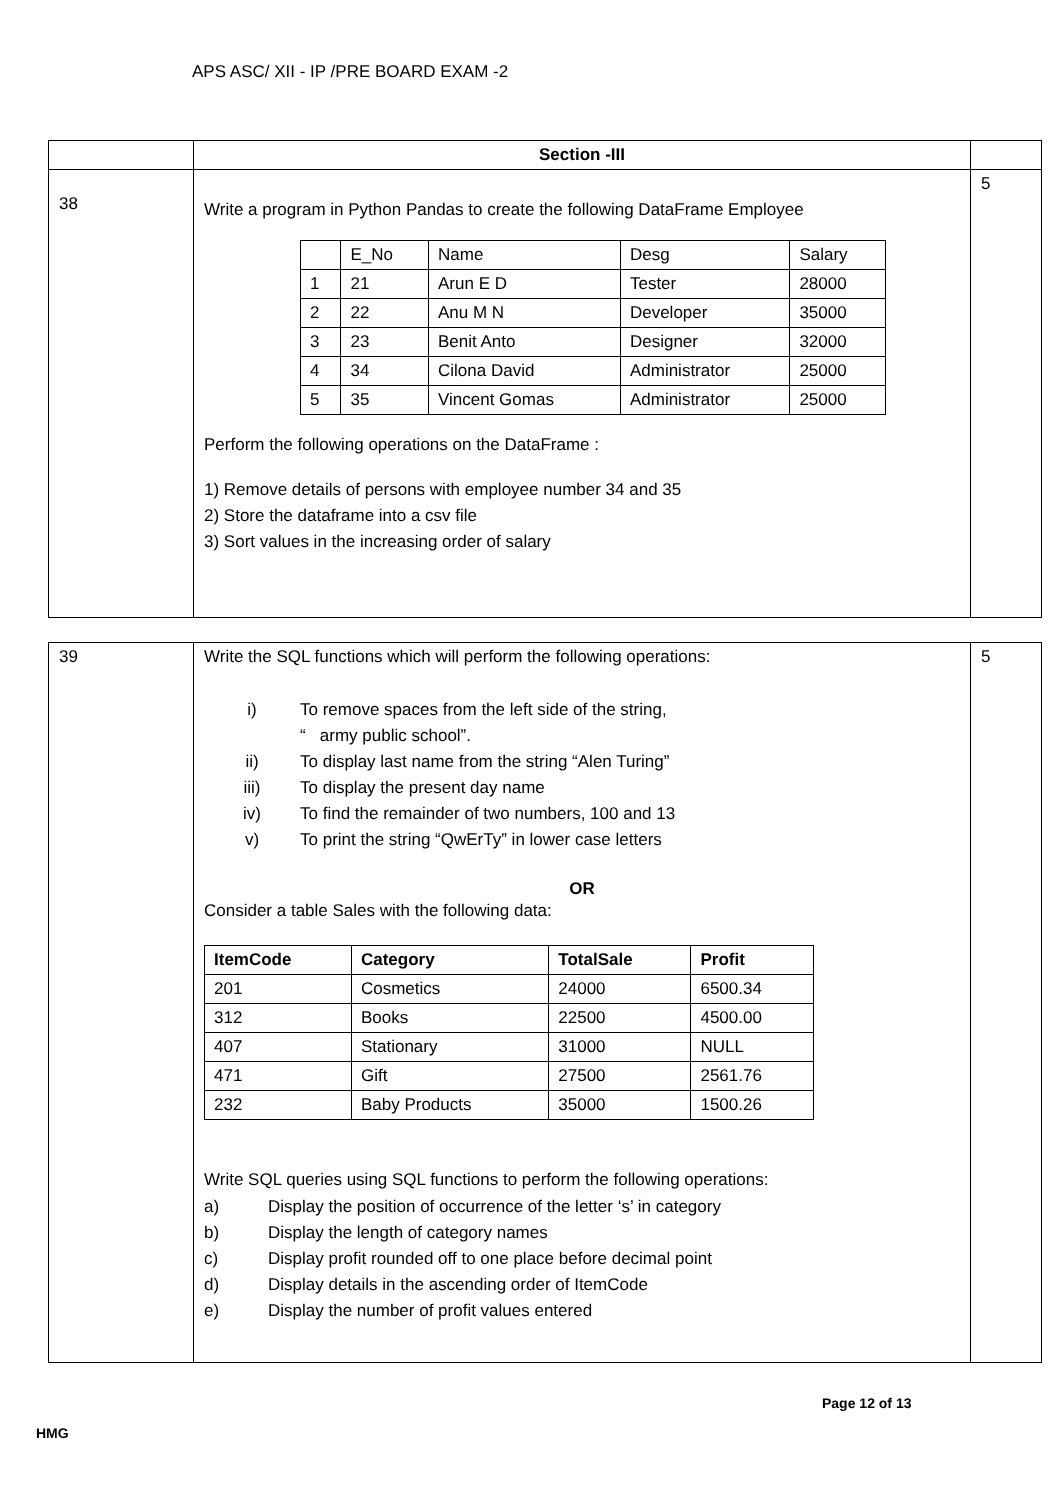APS ASC/ XII - IP /PRE BOARD EXAM -2
| | Section -III | |
| 38 | Write a program in Python Pandas to create the following DataFrame Employee / / E_No / Name / Desg / Salary / / 1 / 21 / Arun E D / Tester / 28000 / / 2 / 22 / Anu M N / Developer / 35000 / / 3 / 23 / Benit Anto / Designer / 32000 / / 4 / 34 / Cilona David / Administrator / 25000 / / 5 / 35 / Vincent Gomas / Administrator / 25000 / Perform the following operations on the DataFrame : 1) Remove details of persons with employee number 34 and 35 2) Store the dataframe into a csv file 3) Sort values in the increasing order of salary | 5 |
| 39 | Write the SQL functions which will perform the following operations: i) To remove spaces from the left side of the string, “ army public school”. ii) To display last name from the string “Alen Turing” iii) To display the present day name iv) To find the remainder of two numbers, 100 and 13 v) To print the string “QwErTy” in lower case letters OR Consider a table Sales with the following data: / ItemCode / Category / TotalSale / Profit / / --- / --- / --- / --- / / 201 / Cosmetics / 24000 / 6500.34 / / 312 / Books / 22500 / 4500.00 / / 407 / Stationary / 31000 / NULL / / 471 / Gift / 27500 / 2561.76 / / 232 / Baby Products / 35000 / 1500.26 / Write SQL queries using SQL functions to perform the following operations: a) Display the position of occurrence of the letter ‘s’ in category b) Display the length of category names c) Display profit rounded off to one place before decimal point d) Display details in the ascending order of ItemCode e) Display the number of profit values entered | 5 |
Page 12 of 13
HMG